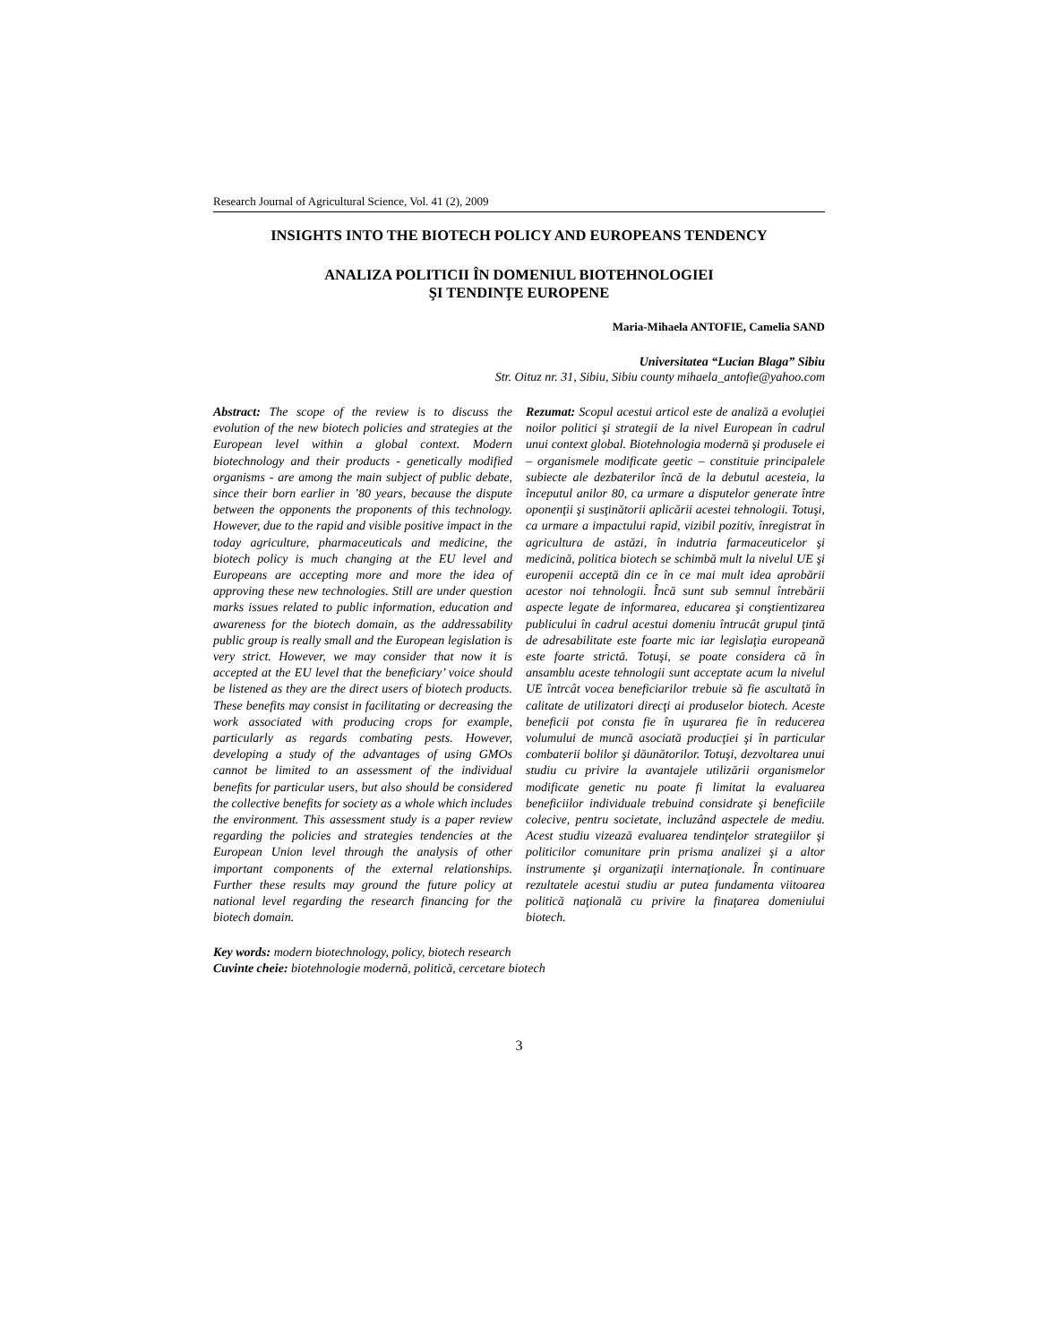Research Journal of Agricultural Science, Vol. 41 (2), 2009
INSIGHTS INTO THE BIOTECH POLICY AND EUROPEANS TENDENCY
ANALIZA POLITICII ÎN DOMENIUL BIOTEHNOLOGIEI
ŞI TENDINŢE EUROPENE
Maria-Mihaela ANTOFIE, Camelia SAND
Universitatea “Lucian Blaga” Sibiu
Str. Oituz nr. 31, Sibiu, Sibiu county mihaela_antofie@yahoo.com
Abstract: The scope of the review is to discuss the evolution of the new biotech policies and strategies at the European level within a global context. Modern biotechnology and their products - genetically modified organisms - are among the main subject of public debate, since their born earlier in ’80 years, because the dispute between the opponents the proponents of this technology. However, due to the rapid and visible positive impact in the today agriculture, pharmaceuticals and medicine, the biotech policy is much changing at the EU level and Europeans are accepting more and more the idea of approving these new technologies. Still are under question marks issues related to public information, education and awareness for the biotech domain, as the addressability public group is really small and the European legislation is very strict. However, we may consider that now it is accepted at the EU level that the beneficiary’ voice should be listened as they are the direct users of biotech products. These benefits may consist in facilitating or decreasing the work associated with producing crops for example, particularly as regards combating pests. However, developing a study of the advantages of using GMOs cannot be limited to an assessment of the individual benefits for particular users, but also should be considered the collective benefits for society as a whole which includes the environment. This assessment study is a paper review regarding the policies and strategies tendencies at the European Union level through the analysis of other important components of the external relationships. Further these results may ground the future policy at national level regarding the research financing for the biotech domain.
Rezumat: Scopul acestui articol este de analiză a evoluţiei noilor politici şi strategii de la nivel European în cadrul unui context global. Biotehnologia modernă şi produsele ei – organismele modificate geetic – constituie principalele subiecte ale dezbaterilor încă de la debutul acesteia, la începutul anilor 80, ca urmare a disputelor generate între oponenţii şi susţinătorii aplicării acestei tehnologii. Totuşi, ca urmare a impactului rapid, vizibil pozitiv, înregistrat în agricultura de astăzi, în indutria farmaceuticelor şi medicină, politica biotech se schimbă mult la nivelul UE şi europenii acceptă din ce în ce mai mult idea aprobării acestor noi tehnologii. Încă sunt sub semnul întrebării aspecte legate de informarea, educarea şi conştientizarea publicului în cadrul acestui domeniu întrucât grupul ţintă de adresabilitate este foarte mic iar legislaţia europeană este foarte strictă. Totuşi, se poate considera că în ansamblu aceste tehnologii sunt acceptate acum la nivelul UE întrcât vocea beneficiarilor trebuie să fie ascultată în calitate de utilizatori direcţi ai produselor biotech. Aceste beneficii pot consta fie în uşurarea fie în reducerea volumului de muncă asociată producţiei şi în particular combaterii bolilor şi dăunătorilor. Totuşi, dezvoltarea unui studiu cu privire la avantajele utilizării organismelor modificate genetic nu poate fi limitat la evaluarea beneficiilor individuale trebuind considrate şi beneficiile colecive, pentru societate, incluzând aspectele de mediu. Acest studiu vizează evaluarea tendinţelor strategiilor şi politicilor comunitare prin prisma analizei şi a altor instrumente şi organizaţii internaţionale. În continuare rezultatele acestui studiu ar putea fundamenta viitoarea politică naţională cu privire la finaţarea domeniului biotech.
Key words: modern biotechnology, policy, biotech research
Cuvinte cheie: biotehnologie modernă, politică, cercetare biotech
3